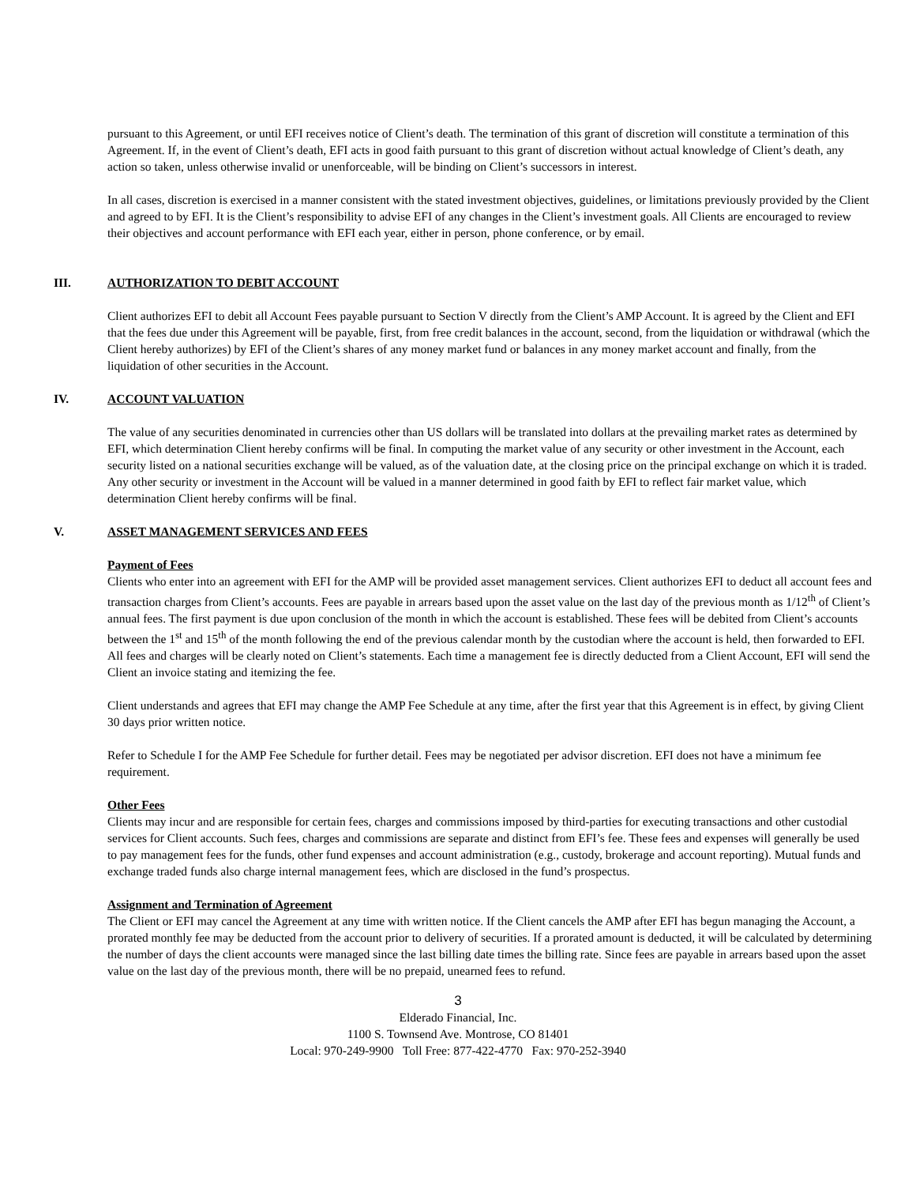pursuant to this Agreement, or until EFI receives notice of Client’s death. The termination of this grant of discretion will constitute a termination of this Agreement. If, in the event of Client’s death, EFI acts in good faith pursuant to this grant of discretion without actual knowledge of Client’s death, any action so taken, unless otherwise invalid or unenforceable, will be binding on Client’s successors in interest.
In all cases, discretion is exercised in a manner consistent with the stated investment objectives, guidelines, or limitations previously provided by the Client and agreed to by EFI. It is the Client’s responsibility to advise EFI of any changes in the Client’s investment goals. All Clients are encouraged to review their objectives and account performance with EFI each year, either in person, phone conference, or by email.
III. AUTHORIZATION TO DEBIT ACCOUNT
Client authorizes EFI to debit all Account Fees payable pursuant to Section V directly from the Client’s AMP Account. It is agreed by the Client and EFI that the fees due under this Agreement will be payable, first, from free credit balances in the account, second, from the liquidation or withdrawal (which the Client hereby authorizes) by EFI of the Client’s shares of any money market fund or balances in any money market account and finally, from the liquidation of other securities in the Account.
IV. ACCOUNT VALUATION
The value of any securities denominated in currencies other than US dollars will be translated into dollars at the prevailing market rates as determined by EFI, which determination Client hereby confirms will be final. In computing the market value of any security or other investment in the Account, each security listed on a national securities exchange will be valued, as of the valuation date, at the closing price on the principal exchange on which it is traded. Any other security or investment in the Account will be valued in a manner determined in good faith by EFI to reflect fair market value, which determination Client hereby confirms will be final.
V. ASSET MANAGEMENT SERVICES AND FEES
Payment of Fees
Clients who enter into an agreement with EFI for the AMP will be provided asset management services. Client authorizes EFI to deduct all account fees and transaction charges from Client’s accounts. Fees are payable in arrears based upon the asset value on the last day of the previous month as 1/12<sup>th</sup> of Client’s annual fees. The first payment is due upon conclusion of the month in which the account is established. These fees will be debited from Client’s accounts between the 1<sup>st</sup> and 15<sup>th</sup> of the month following the end of the previous calendar month by the custodian where the account is held, then forwarded to EFI. All fees and charges will be clearly noted on Client’s statements. Each time a management fee is directly deducted from a Client Account, EFI will send the Client an invoice stating and itemizing the fee.
Client understands and agrees that EFI may change the AMP Fee Schedule at any time, after the first year that this Agreement is in effect, by giving Client 30 days prior written notice.
Refer to Schedule I for the AMP Fee Schedule for further detail. Fees may be negotiated per advisor discretion. EFI does not have a minimum fee requirement.
Other Fees
Clients may incur and are responsible for certain fees, charges and commissions imposed by third-parties for executing transactions and other custodial services for Client accounts. Such fees, charges and commissions are separate and distinct from EFI’s fee. These fees and expenses will generally be used to pay management fees for the funds, other fund expenses and account administration (e.g., custody, brokerage and account reporting). Mutual funds and exchange traded funds also charge internal management fees, which are disclosed in the fund’s prospectus.
Assignment and Termination of Agreement
The Client or EFI may cancel the Agreement at any time with written notice. If the Client cancels the AMP after EFI has begun managing the Account, a prorated monthly fee may be deducted from the account prior to delivery of securities. If a prorated amount is deducted, it will be calculated by determining the number of days the client accounts were managed since the last billing date times the billing rate. Since fees are payable in arrears based upon the asset value on the last day of the previous month, there will be no prepaid, unearned fees to refund.
3
Elderado Financial, Inc.
1100 S. Townsend Ave. Montrose, CO 81401
Local: 970-249-9900 Toll Free: 877-422-4770 Fax: 970-252-3940